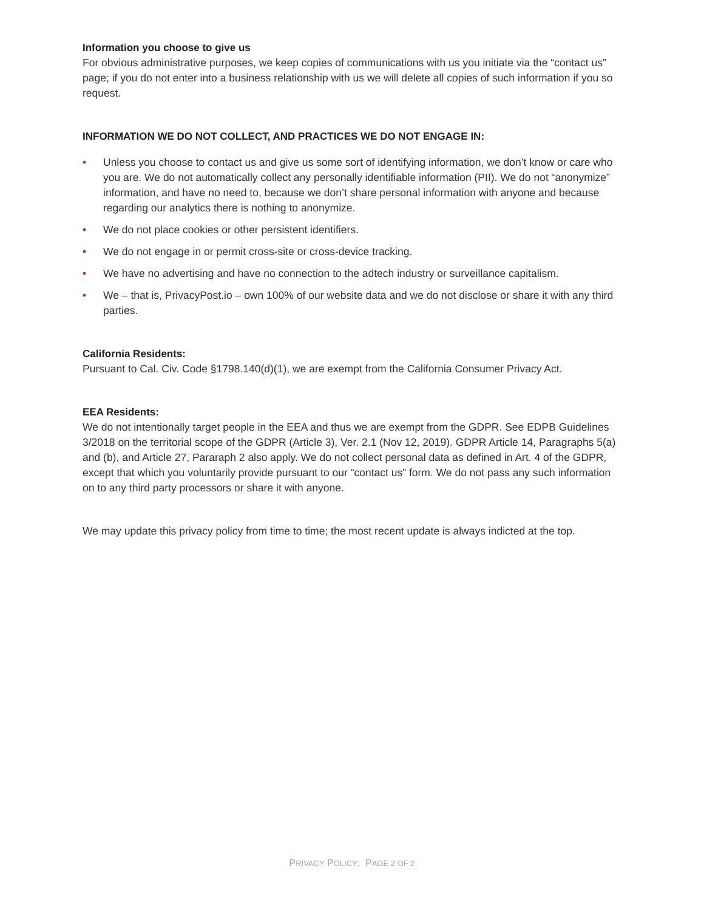Information you choose to give us
For obvious administrative purposes, we keep copies of communications with us you initiate via the “contact us” page; if you do not enter into a business relationship with us we will delete all copies of such information if you so request.
INFORMATION WE DO NOT COLLECT, AND PRACTICES WE DO NOT ENGAGE IN:
• Unless you choose to contact us and give us some sort of identifying information, we don’t know or care who you are. We do not automatically collect any personally identifiable information (PII). We do not “anonymize” information, and have no need to, because we don’t share personal information with anyone and because regarding our analytics there is nothing to anonymize.
• We do not place cookies or other persistent identifiers.
• We do not engage in or permit cross-site or cross-device tracking.
• We have no advertising and have no connection to the adtech industry or surveillance capitalism.
• We – that is, PrivacyPost.io – own 100% of our website data and we do not disclose or share it with any third parties.
California Residents:
Pursuant to Cal. Civ. Code §1798.140(d)(1), we are exempt from the California Consumer Privacy Act.
EEA Residents:
We do not intentionally target people in the EEA and thus we are exempt from the GDPR. See EDPB Guidelines 3/2018 on the territorial scope of the GDPR (Article 3), Ver. 2.1 (Nov 12, 2019). GDPR Article 14, Paragraphs 5(a) and (b), and Article 27, Pararaph 2 also apply. We do not collect personal data as defined in Art. 4 of the GDPR, except that which you voluntarily provide pursuant to our “contact us” form. We do not pass any such information on to any third party processors or share it with anyone.
We may update this privacy policy from time to time; the most recent update is always indicted at the top.
PRIVACY POLICY, PAGE 2 OF 2